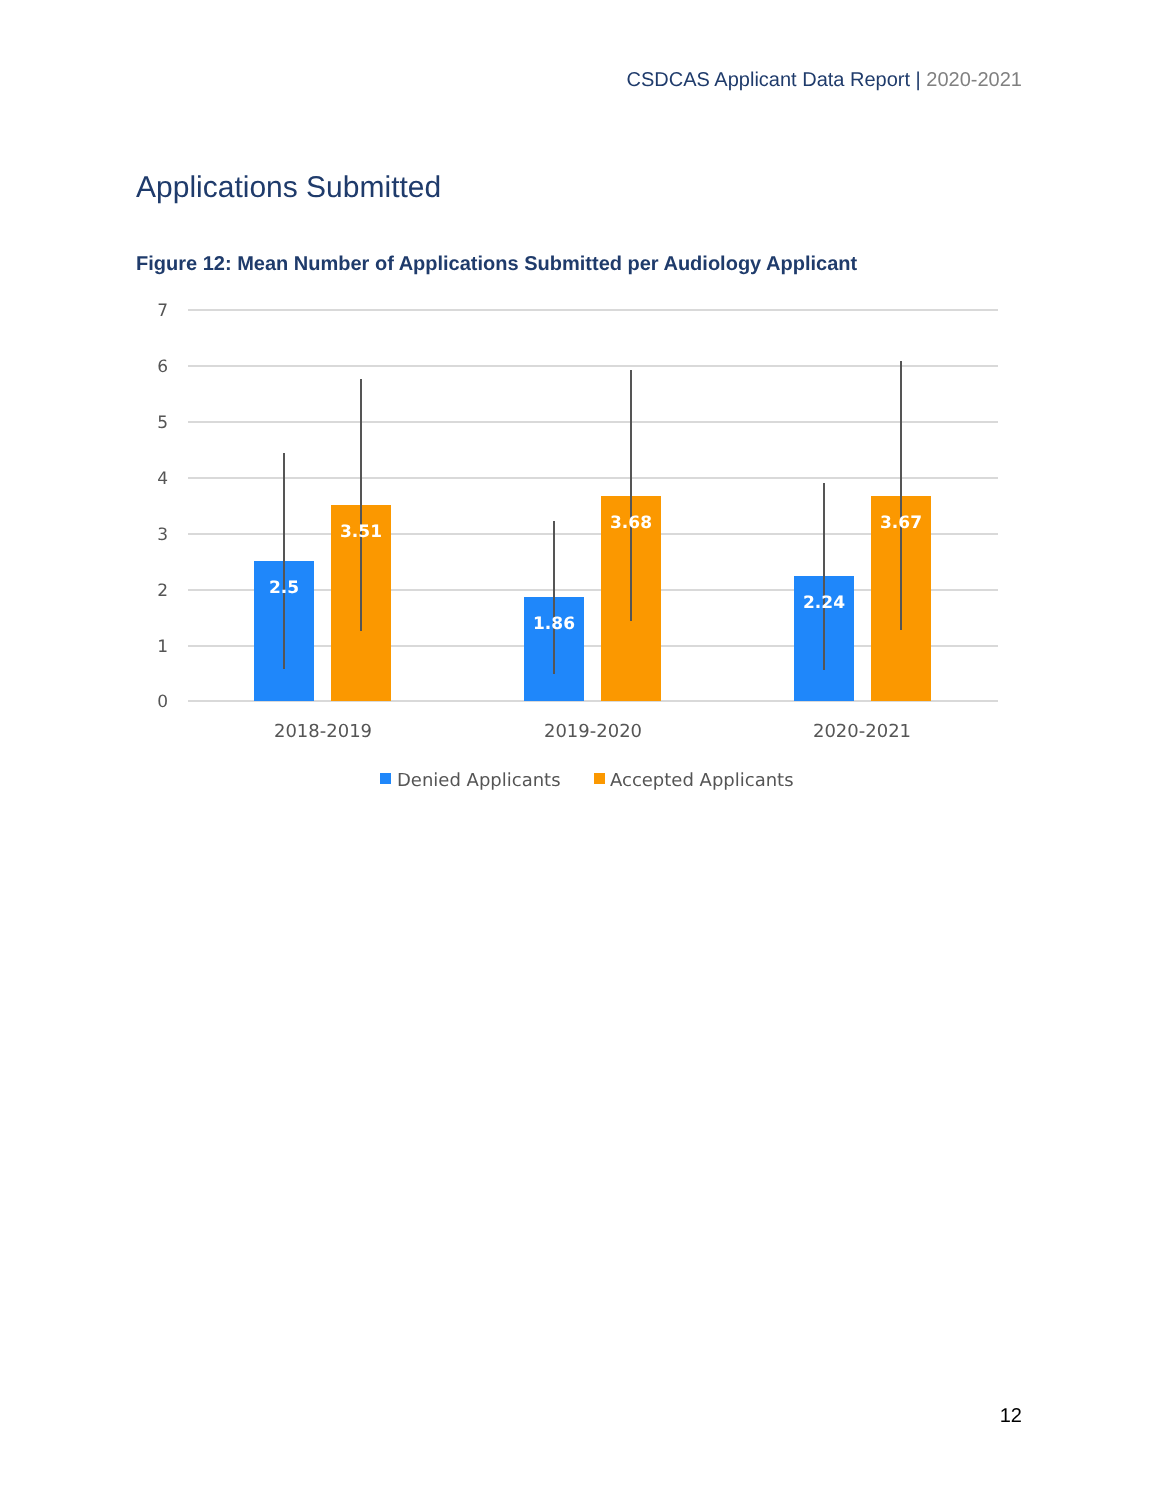CSDCAS Applicant Data Report | 2020-2021
Applications Submitted
Figure 12: Mean Number of Applications Submitted per Audiology Applicant
7
6
5
4
3
2
1
0
2.5
3.51
1.86
3.68
2.24
3.67
2018-2019
2019-2020
2020-2021
Denied Applicants
Accepted Applicants
12